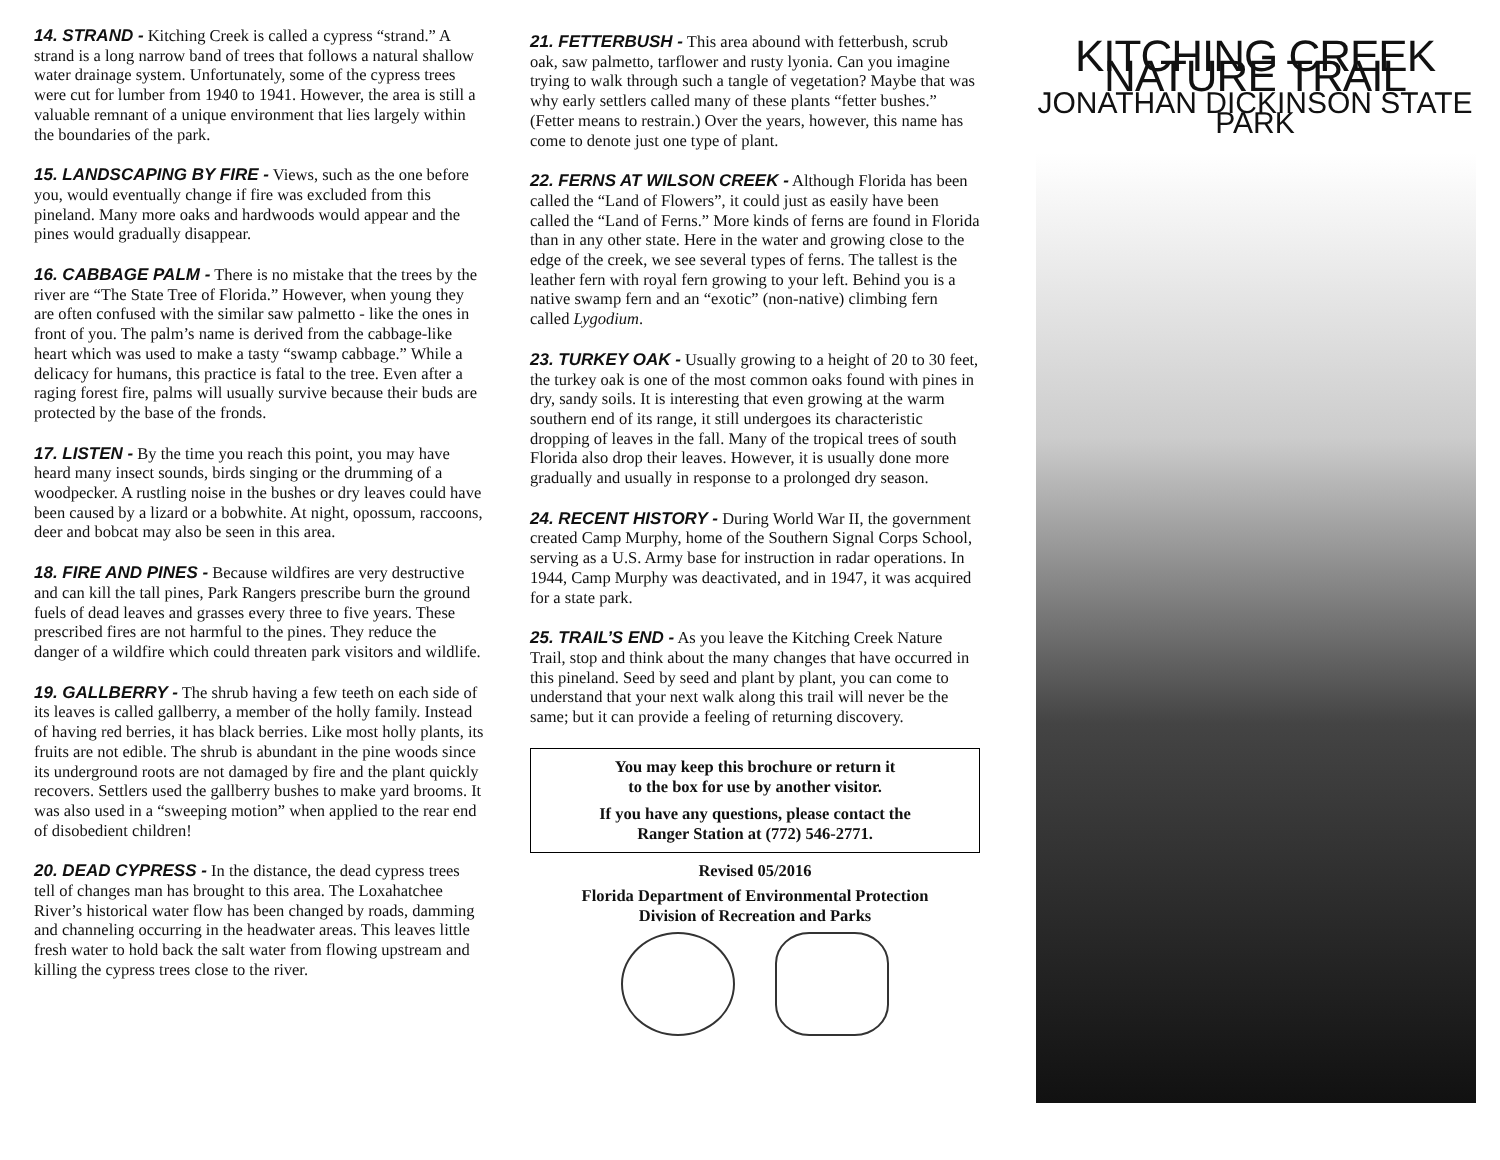14. STRAND - Kitching Creek is called a cypress “strand.” A strand is a long narrow band of trees that follows a natural shallow water drainage system. Unfortunately, some of the cypress trees were cut for lumber from 1940 to 1941. However, the area is still a valuable remnant of a unique environment that lies largely within the boundaries of the park.
15. LANDSCAPING BY FIRE - Views, such as the one before you, would eventually change if fire was excluded from this pineland. Many more oaks and hardwoods would appear and the pines would gradually disappear.
16. CABBAGE PALM - There is no mistake that the trees by the river are “The State Tree of Florida.” However, when young they are often confused with the similar saw palmetto - like the ones in front of you. The palm’s name is derived from the cabbage-like heart which was used to make a tasty “swamp cabbage.” While a delicacy for humans, this practice is fatal to the tree. Even after a raging forest fire, palms will usually survive because their buds are protected by the base of the fronds.
17. LISTEN - By the time you reach this point, you may have heard many insect sounds, birds singing or the drumming of a woodpecker. A rustling noise in the bushes or dry leaves could have been caused by a lizard or a bobwhite. At night, opossum, raccoons, deer and bobcat may also be seen in this area.
18. FIRE AND PINES - Because wildfires are very destructive and can kill the tall pines, Park Rangers prescribe burn the ground fuels of dead leaves and grasses every three to five years. These prescribed fires are not harmful to the pines. They reduce the danger of a wildfire which could threaten park visitors and wildlife.
19. GALLBERRY - The shrub having a few teeth on each side of its leaves is called gallberry, a member of the holly family. Instead of having red berries, it has black berries. Like most holly plants, its fruits are not edible. The shrub is abundant in the pine woods since its underground roots are not damaged by fire and the plant quickly recovers. Settlers used the gallberry bushes to make yard brooms. It was also used in a “sweeping motion” when applied to the rear end of disobedient children!
20. DEAD CYPRESS - In the distance, the dead cypress trees tell of changes man has brought to this area. The Loxahatchee River’s historical water flow has been changed by roads, damming and channeling occurring in the headwater areas. This leaves little fresh water to hold back the salt water from flowing upstream and killing the cypress trees close to the river.
21. FETTERBUSH - This area abound with fetterbush, scrub oak, saw palmetto, tarflower and rusty lyonia. Can you imagine trying to walk through such a tangle of vegetation? Maybe that was why early settlers called many of these plants “fetter bushes.” (Fetter means to restrain.) Over the years, however, this name has come to denote just one type of plant.
22. FERNS AT WILSON CREEK - Although Florida has been called the “Land of Flowers”, it could just as easily have been called the “Land of Ferns.” More kinds of ferns are found in Florida than in any other state. Here in the water and growing close to the edge of the creek, we see several types of ferns. The tallest is the leather fern with royal fern growing to your left. Behind you is a native swamp fern and an “exotic” (non-native) climbing fern called Lygodium.
23. TURKEY OAK - Usually growing to a height of 20 to 30 feet, the turkey oak is one of the most common oaks found with pines in dry, sandy soils. It is interesting that even growing at the warm southern end of its range, it still undergoes its characteristic dropping of leaves in the fall. Many of the tropical trees of south Florida also drop their leaves. However, it is usually done more gradually and usually in response to a prolonged dry season.
24. RECENT HISTORY - During World War II, the government created Camp Murphy, home of the Southern Signal Corps School, serving as a U.S. Army base for instruction in radar operations. In 1944, Camp Murphy was deactivated, and in 1947, it was acquired for a state park.
25. TRAIL’S END - As you leave the Kitching Creek Nature Trail, stop and think about the many changes that have occurred in this pineland. Seed by seed and plant by plant, you can come to understand that your next walk along this trail will never be the same; but it can provide a feeling of returning discovery.
You may keep this brochure or return it
to the box for use by another visitor.
If you have any questions, please contact the
Ranger Station at (772) 546-2771.
Revised 05/2016
Florida Department of Environmental Protection
Division of Recreation and Parks
KITCHING CREEK NATURE TRAIL
JONATHAN DICKINSON STATE PARK